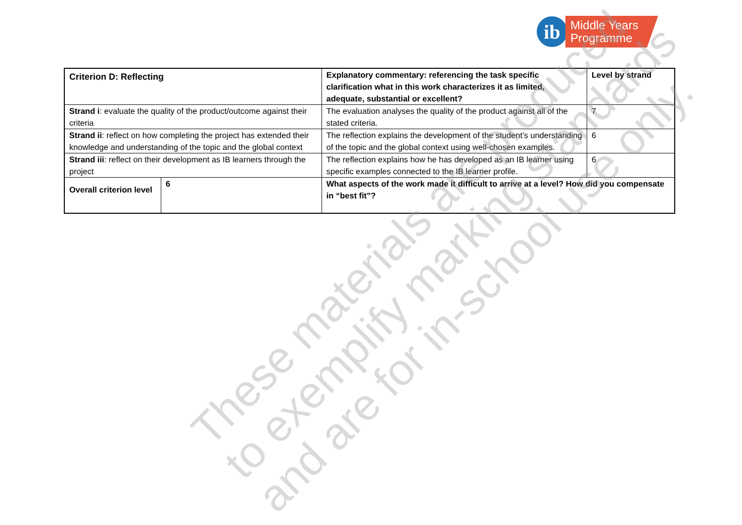ib
Middle Years
Programme
| Criterion D: Reflecting | | Explanatory commentary: referencing the task specific clarification what in this work characterizes it as limited, adequate, substantial or excellent? | Level by strand |
| Strand i : evaluate the quality of the product/outcome against their criteria | | The evaluation analyses the quality of the product against all of the stated criteria. | 7 |
| Strand ii : reflect on how completing the project has extended their knowledge and understanding of the topic and the global context | | The reflection explains the development of the student’s understanding of the topic and the global context using well-chosen examples. | 6 |
| Strand iii : reflect on their development as IB learners through the project | | The reflection explains how he has developed as an IB learner using specific examples connected to the IB learner profile. | 6 |
| Overall criterion level | 6 | What aspects of the work made it difficult to arrive at a level? How did you compensate in “best fit”? | |
These materials are produced
to exemplify marking standards
and are for in-school use only.